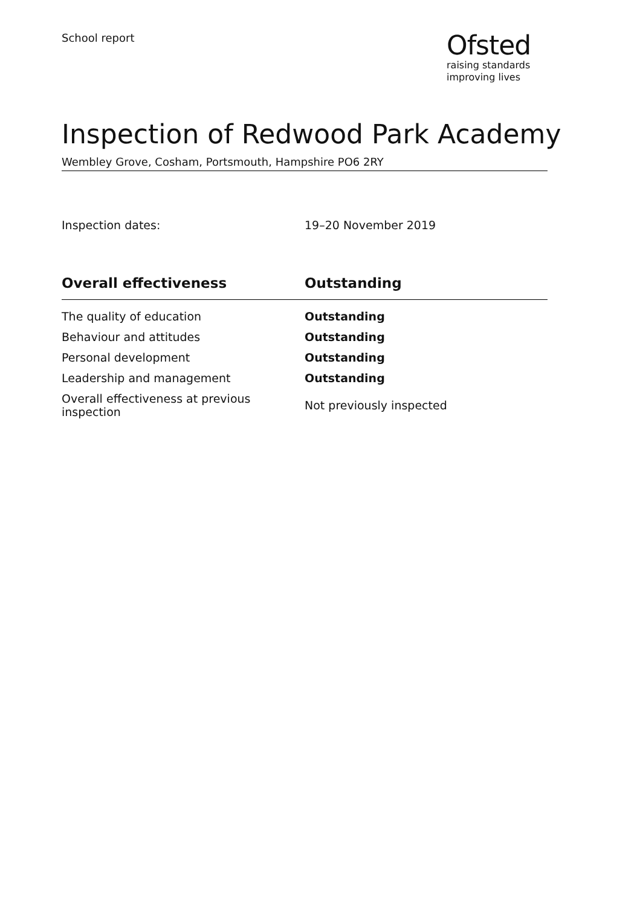School report
Ofsted
raising standards
improving lives
Inspection of Redwood Park Academy
Wembley Grove, Cosham, Portsmouth, Hampshire PO6 2RY
Inspection dates: 19–20 November 2019
| Overall effectiveness | Outstanding |
| --- | --- |
| The quality of education | Outstanding |
| Behaviour and attitudes | Outstanding |
| Personal development | Outstanding |
| Leadership and management | Outstanding |
| Overall effectiveness at previous inspection | Not previously inspected |